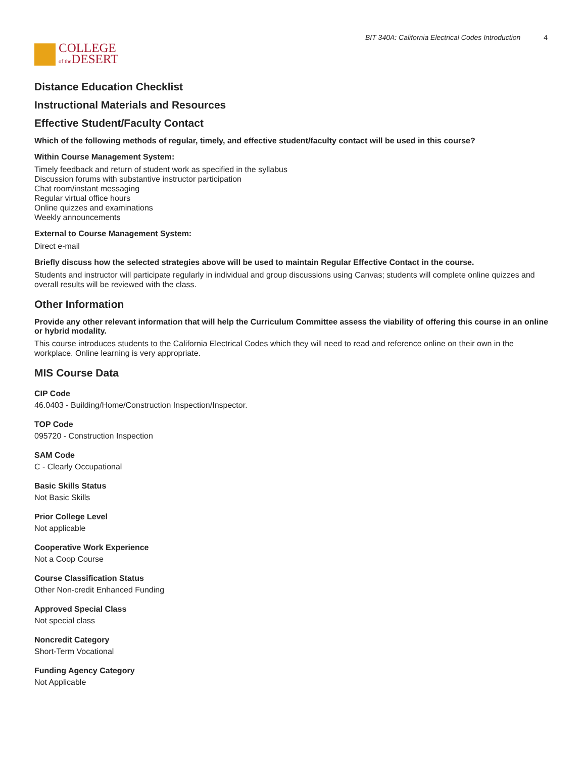COLLEGE
of the DESERT
BIT 340A: California Electrical Codes Introduction 4
Distance Education Checklist
Instructional Materials and Resources
Effective Student/Faculty Contact
Which of the following methods of regular, timely, and effective student/faculty contact will be used in this course?
Within Course Management System:
Timely feedback and return of student work as specified in the syllabus
Discussion forums with substantive instructor participation
Chat room/instant messaging
Regular virtual office hours
Online quizzes and examinations
Weekly announcements
External to Course Management System:
Direct e-mail
Briefly discuss how the selected strategies above will be used to maintain Regular Effective Contact in the course.
Students and instructor will participate regularly in individual and group discussions using Canvas; students will complete online quizzes and overall results will be reviewed with the class.
Other Information
Provide any other relevant information that will help the Curriculum Committee assess the viability of offering this course in an online or hybrid modality.
This course introduces students to the California Electrical Codes which they will need to read and reference online on their own in the workplace. Online learning is very appropriate.
MIS Course Data
CIP Code
46.0403 - Building/Home/Construction Inspection/Inspector.
TOP Code
095720 - Construction Inspection
SAM Code
C - Clearly Occupational
Basic Skills Status
Not Basic Skills
Prior College Level
Not applicable
Cooperative Work Experience
Not a Coop Course
Course Classification Status
Other Non-credit Enhanced Funding
Approved Special Class
Not special class
Noncredit Category
Short-Term Vocational
Funding Agency Category
Not Applicable